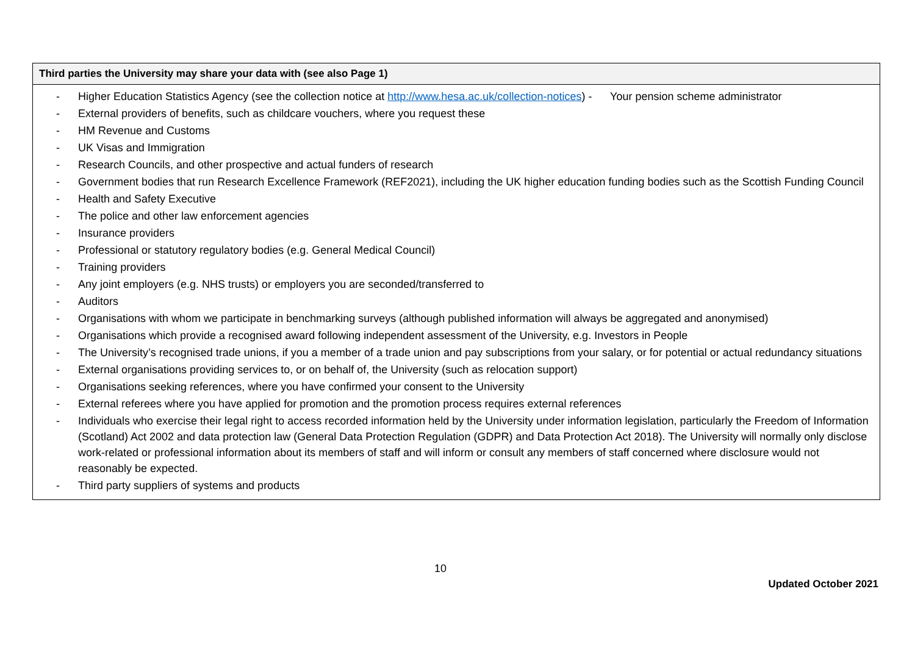| Third parties the University may share your data with (see also Page 1) |
| --- |
| - Higher Education Statistics Agency (see the collection notice at http://www.hesa.ac.uk/collection-notices ) - Your pension scheme administrator - External providers of benefits, such as childcare vouchers, where you request these - HM Revenue and Customs - UK Visas and Immigration - Research Councils, and other prospective and actual funders of research - Government bodies that run Research Excellence Framework (REF2021), including the UK higher education funding bodies such as the Scottish Funding Council - Health and Safety Executive - The police and other law enforcement agencies - Insurance providers - Professional or statutory regulatory bodies (e.g. General Medical Council) - Training providers - Any joint employers (e.g. NHS trusts) or employers you are seconded/transferred to - Auditors - Organisations with whom we participate in benchmarking surveys (although published information will always be aggregated and anonymised) - Organisations which provide a recognised award following independent assessment of the University, e.g. Investors in People - The University’s recognised trade unions, if you a member of a trade union and pay subscriptions from your salary, or for potential or actual redundancy situations - External organisations providing services to, or on behalf of, the University (such as relocation support) - Organisations seeking references, where you have confirmed your consent to the University - External referees where you have applied for promotion and the promotion process requires external references - Individuals who exercise their legal right to access recorded information held by the University under information legislation, particularly the Freedom of Information (Scotland) Act 2002 and data protection law (General Data Protection Regulation (GDPR) and Data Protection Act 2018). The University will normally only disclose work-related or professional information about its members of staff and will inform or consult any members of staff concerned where disclosure would not reasonably be expected. - Third party suppliers of systems and products |
10
Updated October 2021